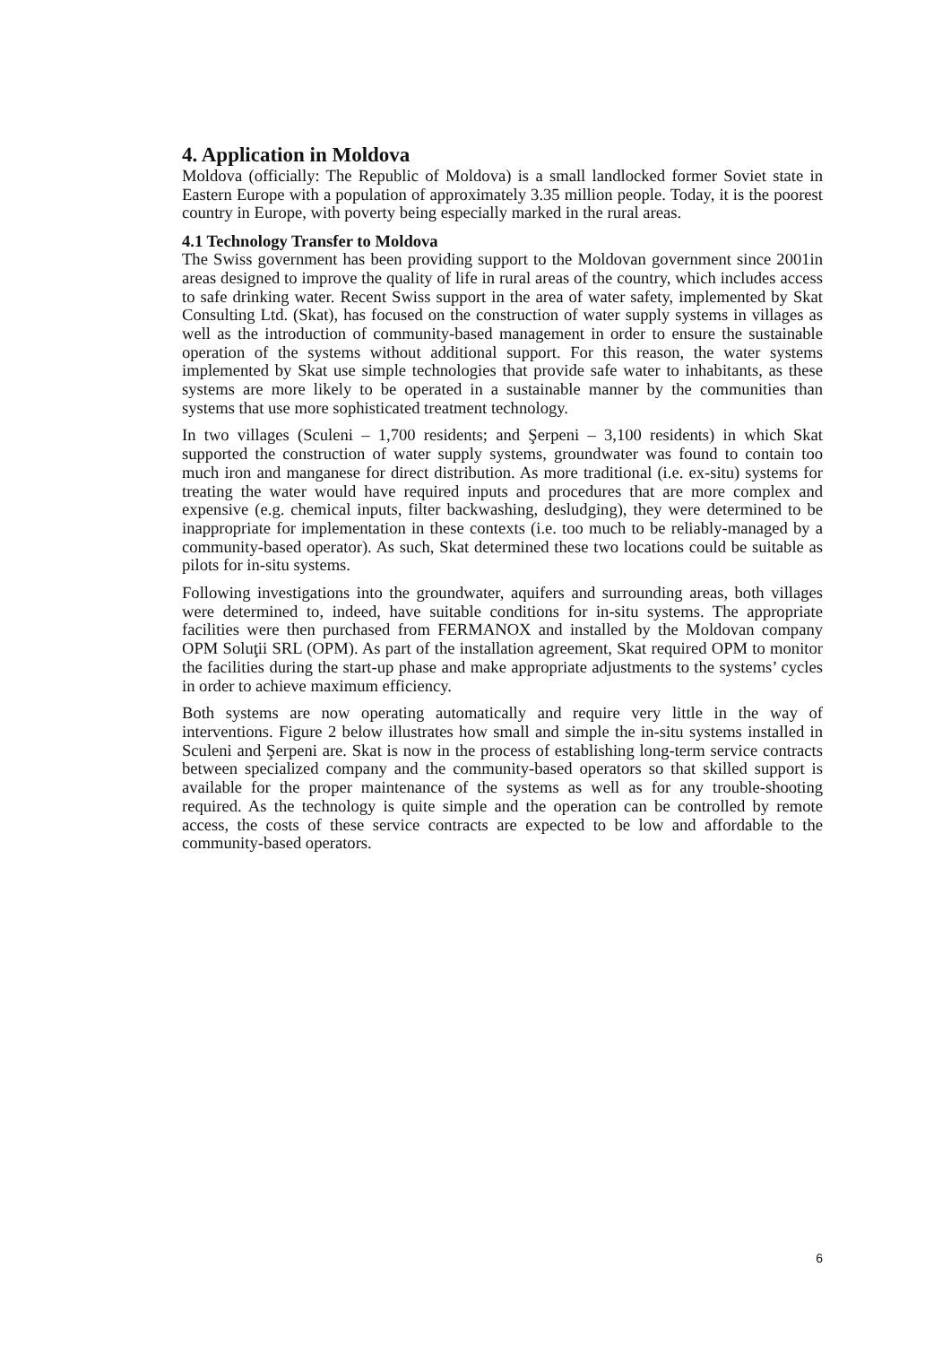4. Application in Moldova
Moldova (officially: The Republic of Moldova) is a small landlocked former Soviet state in Eastern Europe with a population of approximately 3.35 million people. Today, it is the poorest country in Europe, with poverty being especially marked in the rural areas.
4.1 Technology Transfer to Moldova
The Swiss government has been providing support to the Moldovan government since 2001in areas designed to improve the quality of life in rural areas of the country, which includes access to safe drinking water. Recent Swiss support in the area of water safety, implemented by Skat Consulting Ltd. (Skat), has focused on the construction of water supply systems in villages as well as the introduction of community-based management in order to ensure the sustainable operation of the systems without additional support. For this reason, the water systems implemented by Skat use simple technologies that provide safe water to inhabitants, as these systems are more likely to be operated in a sustainable manner by the communities than systems that use more sophisticated treatment technology.
In two villages (Sculeni – 1,700 residents; and Şerpeni – 3,100 residents) in which Skat supported the construction of water supply systems, groundwater was found to contain too much iron and manganese for direct distribution. As more traditional (i.e. ex-situ) systems for treating the water would have required inputs and procedures that are more complex and expensive (e.g. chemical inputs, filter backwashing, desludging), they were determined to be inappropriate for implementation in these contexts (i.e. too much to be reliably-managed by a community-based operator). As such, Skat determined these two locations could be suitable as pilots for in-situ systems.
Following investigations into the groundwater, aquifers and surrounding areas, both villages were determined to, indeed, have suitable conditions for in-situ systems. The appropriate facilities were then purchased from FERMANOX and installed by the Moldovan company OPM Soluţii SRL (OPM). As part of the installation agreement, Skat required OPM to monitor the facilities during the start-up phase and make appropriate adjustments to the systems’ cycles in order to achieve maximum efficiency.
Both systems are now operating automatically and require very little in the way of interventions. Figure 2 below illustrates how small and simple the in-situ systems installed in Sculeni and Şerpeni are. Skat is now in the process of establishing long-term service contracts between specialized company and the community-based operators so that skilled support is available for the proper maintenance of the systems as well as for any trouble-shooting required. As the technology is quite simple and the operation can be controlled by remote access, the costs of these service contracts are expected to be low and affordable to the community-based operators.
6